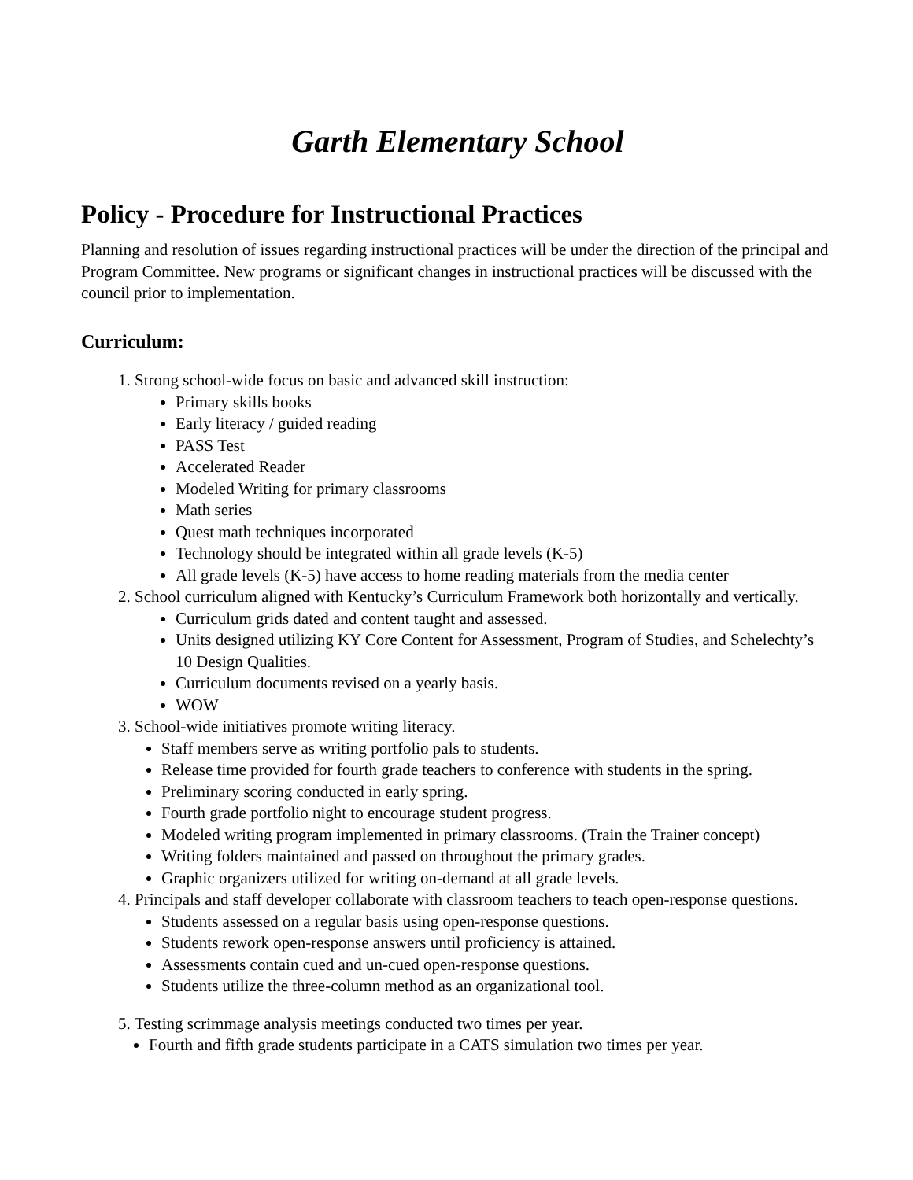Garth Elementary School
Policy - Procedure for Instructional Practices
Planning and resolution of issues regarding instructional practices will be under the direction of the principal and Program Committee. New programs or significant changes in instructional practices will be discussed with the council prior to implementation.
Curriculum:
1. Strong school-wide focus on basic and advanced skill instruction:
Primary skills books
Early literacy / guided reading
PASS Test
Accelerated Reader
Modeled Writing for primary classrooms
Math series
Quest math techniques incorporated
Technology should be integrated within all grade levels (K-5)
All grade levels (K-5) have access to home reading materials from the media center
2. School curriculum aligned with Kentucky’s Curriculum Framework both horizontally and vertically.
Curriculum grids dated and content taught and assessed.
Units designed utilizing KY Core Content for Assessment, Program of Studies, and Schelechty’s 10 Design Qualities.
Curriculum documents revised on a yearly basis.
WOW
3. School-wide initiatives promote writing literacy.
Staff members serve as writing portfolio pals to students.
Release time provided for fourth grade teachers to conference with students in the spring.
Preliminary scoring conducted in early spring.
Fourth grade portfolio night to encourage student progress.
Modeled writing program implemented in primary classrooms. (Train the Trainer concept)
Writing folders maintained and passed on throughout the primary grades.
Graphic organizers utilized for writing on-demand at all grade levels.
4. Principals and staff developer collaborate with classroom teachers to teach open-response questions.
Students assessed on a regular basis using open-response questions.
Students rework open-response answers until proficiency is attained.
Assessments contain cued and un-cued open-response questions.
Students utilize the three-column method as an organizational tool.
5. Testing scrimmage analysis meetings conducted two times per year.
Fourth and fifth grade students participate in a CATS simulation two times per year.